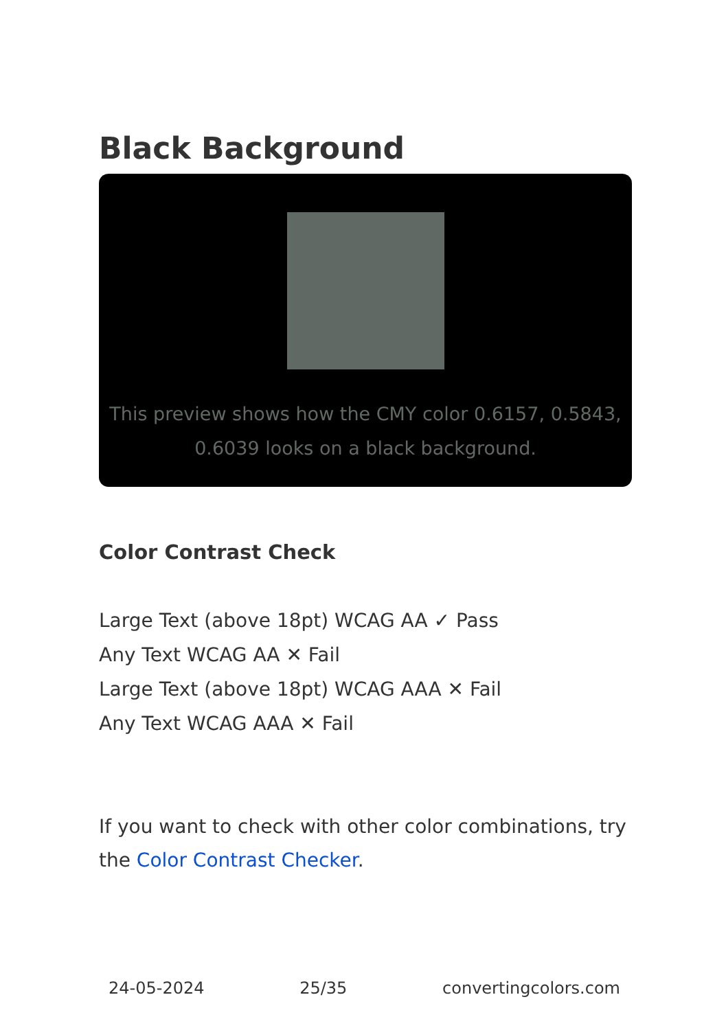Black Background
This preview shows how the CMY color 0.6157, 0.5843, 0.6039 looks on a black background.
Color Contrast Check
Large Text (above 18pt) WCAG AA ✓ Pass
Any Text WCAG AA ✕ Fail
Large Text (above 18pt) WCAG AAA ✕ Fail
Any Text WCAG AAA ✕ Fail
If you want to check with other color combinations, try the Color Contrast Checker.
24-05-2024 25/35 convertingcolors.com